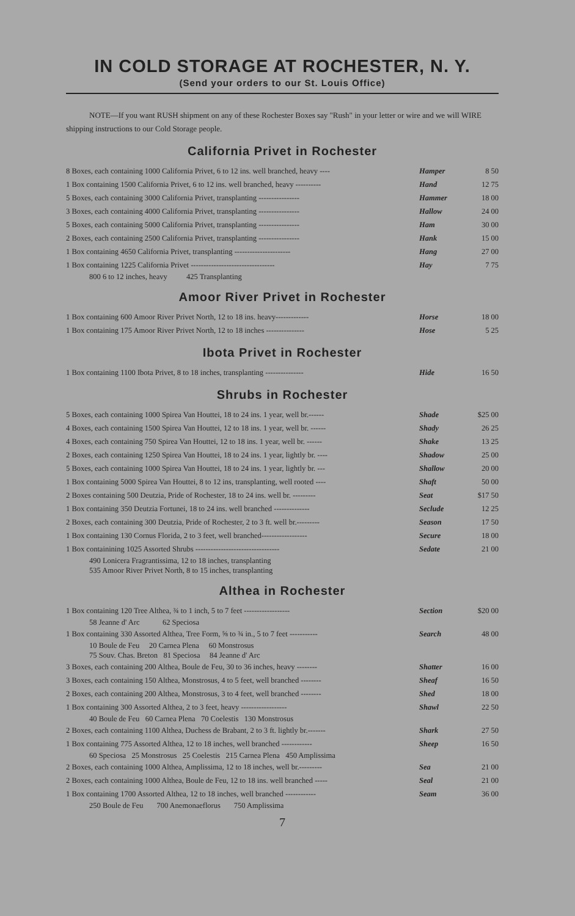IN COLD STORAGE AT ROCHESTER, N. Y.
(Send your orders to our St. Louis Office)
NOTE—If you want RUSH shipment on any of these Rochester Boxes say "Rush" in your letter or wire and we will WIRE shipping instructions to our Cold Storage people.
California Privet in Rochester
| 8 Boxes, each containing 1000 California Privet, 6 to 12 ins. well branched, heavy ---- | Hamper | 8 50 |
| 1 Box containing 1500 California Privet, 6 to 12 ins. well branched, heavy ---------- | Hand | 12 75 |
| 5 Boxes, each containing 3000 California Privet, transplanting ---------------- | Hammer | 18 00 |
| 3 Boxes, each containing 4000 California Privet, transplanting ---------------- | Hallow | 24 00 |
| 5 Boxes, each containing 5000 California Privet, transplanting ---------------- | Ham | 30 00 |
| 2 Boxes, each containing 2500 California Privet, transplanting ---------------- | Hank | 15 00 |
| 1 Box containing 4650 California Privet, transplanting ---------------------- | Hang | 27 00 |
| 1 Box containing 1225 California Privet --------------------------------- 800 6 to 12 inches, heavy 425 Transplanting | Hay | 7 75 |
Amoor River Privet in Rochester
| 1 Box containing 600 Amoor River Privet North, 12 to 18 ins. heavy------------- | Horse | 18 00 |
| 1 Box containing 175 Amoor River Privet North, 12 to 18 inches --------------- | Hose | 5 25 |
Ibota Privet in Rochester
| 1 Box containing 1100 Ibota Privet, 8 to 18 inches, transplanting --------------- | Hide | 16 50 |
Shrubs in Rochester
| 5 Boxes, each containing 1000 Spirea Van Houttei, 18 to 24 ins. 1 year, well br.------ | Shade | $25 00 |
| 4 Boxes, each containing 1500 Spirea Van Houttei, 12 to 18 ins. 1 year, well br. ------ | Shady | 26 25 |
| 4 Boxes, each containing 750 Spirea Van Houttei, 12 to 18 ins. 1 year, well br. ------ | Shake | 13 25 |
| 2 Boxes, each containing 1250 Spirea Van Houttei, 18 to 24 ins. 1 year, lightly br. ---- | Shadow | 25 00 |
| 5 Boxes, each containing 1000 Spirea Van Houttei, 18 to 24 ins. 1 year, lightly br. --- | Shallow | 20 00 |
| 1 Box containing 5000 Spirea Van Houttei, 8 to 12 ins, transplanting, well rooted ---- | Shaft | 50 00 |
| 2 Boxes containing 500 Deutzia, Pride of Rochester, 18 to 24 ins. well br. --------- | Seat | $17 50 |
| 1 Box containing 350 Deutzia Fortunei, 18 to 24 ins. well branched -------------- | Seclude | 12 25 |
| 2 Boxes, each containing 300 Deutzia, Pride of Rochester, 2 to 3 ft. well br.--------- | Season | 17 50 |
| 1 Box containing 130 Cornus Florida, 2 to 3 feet, well branched------------------ | Secure | 18 00 |
| 1 Box containining 1025 Assorted Shrubs --------------------------------- 490 Lonicera Fragrantissima, 12 to 18 inches, transplanting 535 Amoor River Privet North, 8 to 15 inches, transplanting | Sedate | 21 00 |
Althea in Rochester
| 1 Box containing 120 Tree Althea, ¾ to 1 inch, 5 to 7 feet ------------------ 58 Jeanne d' Arc 62 Speciosa | Section | $20 00 |
| 1 Box containing 330 Assorted Althea, Tree Form, ⅝ to ¾ in., 5 to 7 feet ----------- 10 Boule de Feu 20 Carnea Plena 60 Monstrosus 75 Souv. Chas. Breton 81 Speciosa 84 Jeanne d' Arc | Search | 48 00 |
| 3 Boxes, each containing 200 Althea, Boule de Feu, 30 to 36 inches, heavy -------- | Shatter | 16 00 |
| 3 Boxes, each containing 150 Althea, Monstrosus, 4 to 5 feet, well branched -------- | Sheaf | 16 50 |
| 2 Boxes, each containing 200 Althea, Monstrosus, 3 to 4 feet, well branched -------- | Shed | 18 00 |
| 1 Box containing 300 Assorted Althea, 2 to 3 feet, heavy ------------------ 40 Boule de Feu 60 Carnea Plena 70 Coelestis 130 Monstrosus | Shawl | 22 50 |
| 2 Boxes, each containing 1100 Althea, Duchess de Brabant, 2 to 3 ft. lightly br.------- | Shark | 27 50 |
| 1 Box containing 775 Assorted Althea, 12 to 18 inches, well branched ------------ 60 Speciosa 25 Monstrosus 25 Coelestis 215 Carnea Plena 450 Amplissima | Sheep | 16 50 |
| 2 Boxes, each containing 1000 Althea, Amplissima, 12 to 18 inches, well br.--------- | Sea | 21 00 |
| 2 Boxes, each containing 1000 Althea, Boule de Feu, 12 to 18 ins. well branched ----- | Seal | 21 00 |
| 1 Box containing 1700 Assorted Althea, 12 to 18 inches, well branched ------------ 250 Boule de Feu 700 Anemonaeflorus 750 Amplissima | Seam | 36 00 |
7